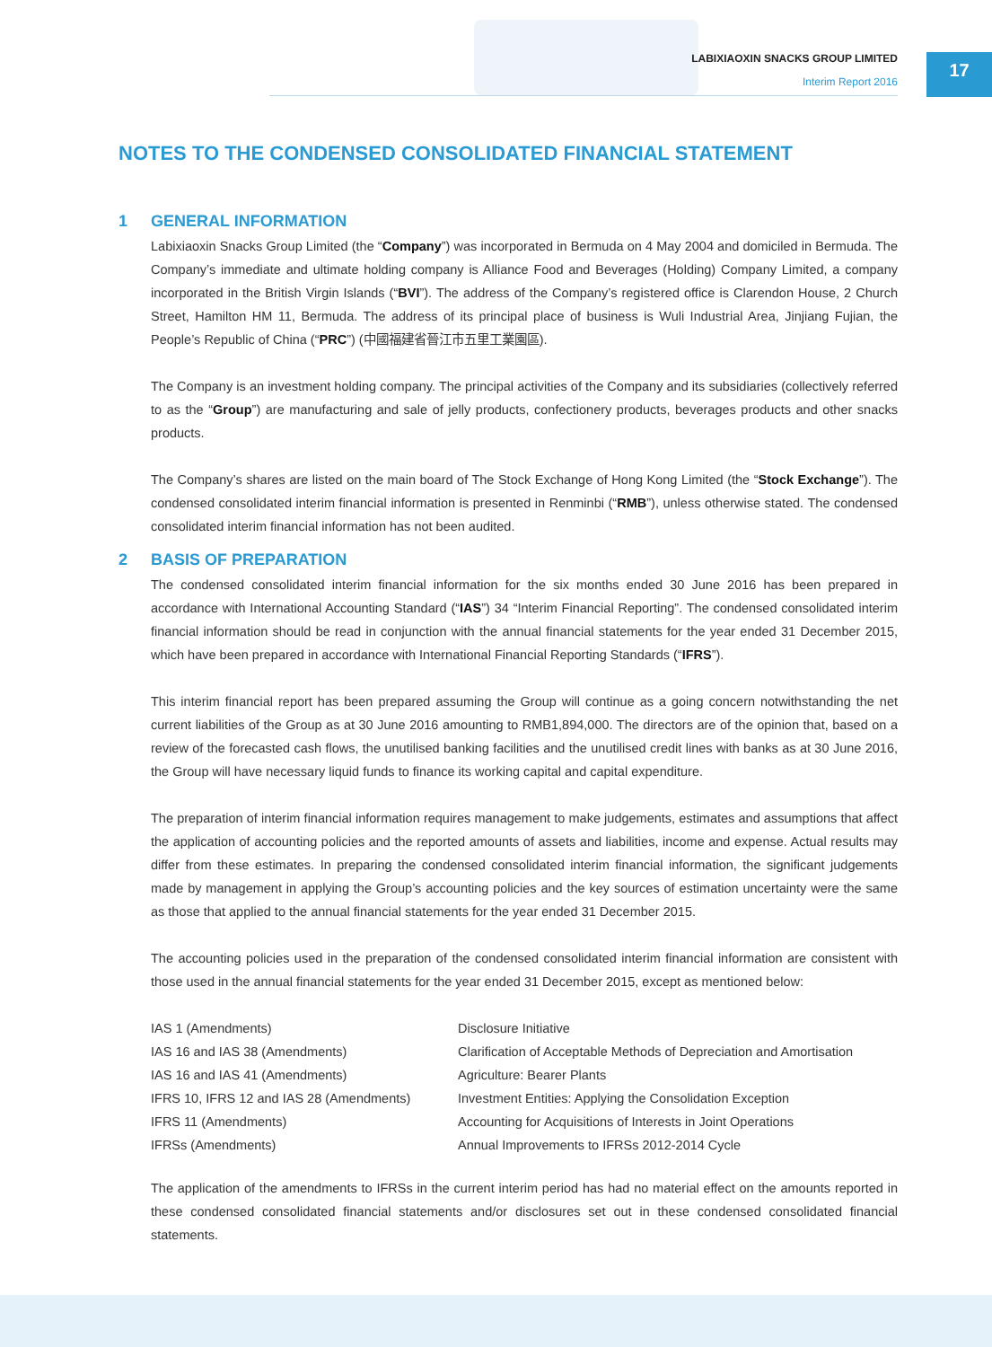LABIXIAOXIN SNACKS GROUP LIMITED
Interim Report 2016
17
NOTES TO THE CONDENSED CONSOLIDATED FINANCIAL STATEMENT
1 GENERAL INFORMATION
Labixiaoxin Snacks Group Limited (the “Company”) was incorporated in Bermuda on 4 May 2004 and domiciled in Bermuda. The Company’s immediate and ultimate holding company is Alliance Food and Beverages (Holding) Company Limited, a company incorporated in the British Virgin Islands (“BVI”). The address of the Company’s registered office is Clarendon House, 2 Church Street, Hamilton HM 11, Bermuda. The address of its principal place of business is Wuli Industrial Area, Jinjiang Fujian, the People’s Republic of China (“PRC”) (中國福建省晉江市五里工業園區).
The Company is an investment holding company. The principal activities of the Company and its subsidiaries (collectively referred to as the “Group”) are manufacturing and sale of jelly products, confectionery products, beverages products and other snacks products.
The Company’s shares are listed on the main board of The Stock Exchange of Hong Kong Limited (the “Stock Exchange”). The condensed consolidated interim financial information is presented in Renminbi (“RMB”), unless otherwise stated. The condensed consolidated interim financial information has not been audited.
2 BASIS OF PREPARATION
The condensed consolidated interim financial information for the six months ended 30 June 2016 has been prepared in accordance with International Accounting Standard (“IAS”) 34 “Interim Financial Reporting”. The condensed consolidated interim financial information should be read in conjunction with the annual financial statements for the year ended 31 December 2015, which have been prepared in accordance with International Financial Reporting Standards (“IFRS”).
This interim financial report has been prepared assuming the Group will continue as a going concern notwithstanding the net current liabilities of the Group as at 30 June 2016 amounting to RMB1,894,000. The directors are of the opinion that, based on a review of the forecasted cash flows, the unutilised banking facilities and the unutilised credit lines with banks as at 30 June 2016, the Group will have necessary liquid funds to finance its working capital and capital expenditure.
The preparation of interim financial information requires management to make judgements, estimates and assumptions that affect the application of accounting policies and the reported amounts of assets and liabilities, income and expense. Actual results may differ from these estimates. In preparing the condensed consolidated interim financial information, the significant judgements made by management in applying the Group’s accounting policies and the key sources of estimation uncertainty were the same as those that applied to the annual financial statements for the year ended 31 December 2015.
The accounting policies used in the preparation of the condensed consolidated interim financial information are consistent with those used in the annual financial statements for the year ended 31 December 2015, except as mentioned below:
| IAS 1 (Amendments) | Disclosure Initiative |
| IAS 16 and IAS 38 (Amendments) | Clarification of Acceptable Methods of Depreciation and Amortisation |
| IAS 16 and IAS 41 (Amendments) | Agriculture: Bearer Plants |
| IFRS 10, IFRS 12 and IAS 28 (Amendments) | Investment Entities: Applying the Consolidation Exception |
| IFRS 11 (Amendments) | Accounting for Acquisitions of Interests in Joint Operations |
| IFRSs (Amendments) | Annual Improvements to IFRSs 2012-2014 Cycle |
The application of the amendments to IFRSs in the current interim period has had no material effect on the amounts reported in these condensed consolidated financial statements and/or disclosures set out in these condensed consolidated financial statements.